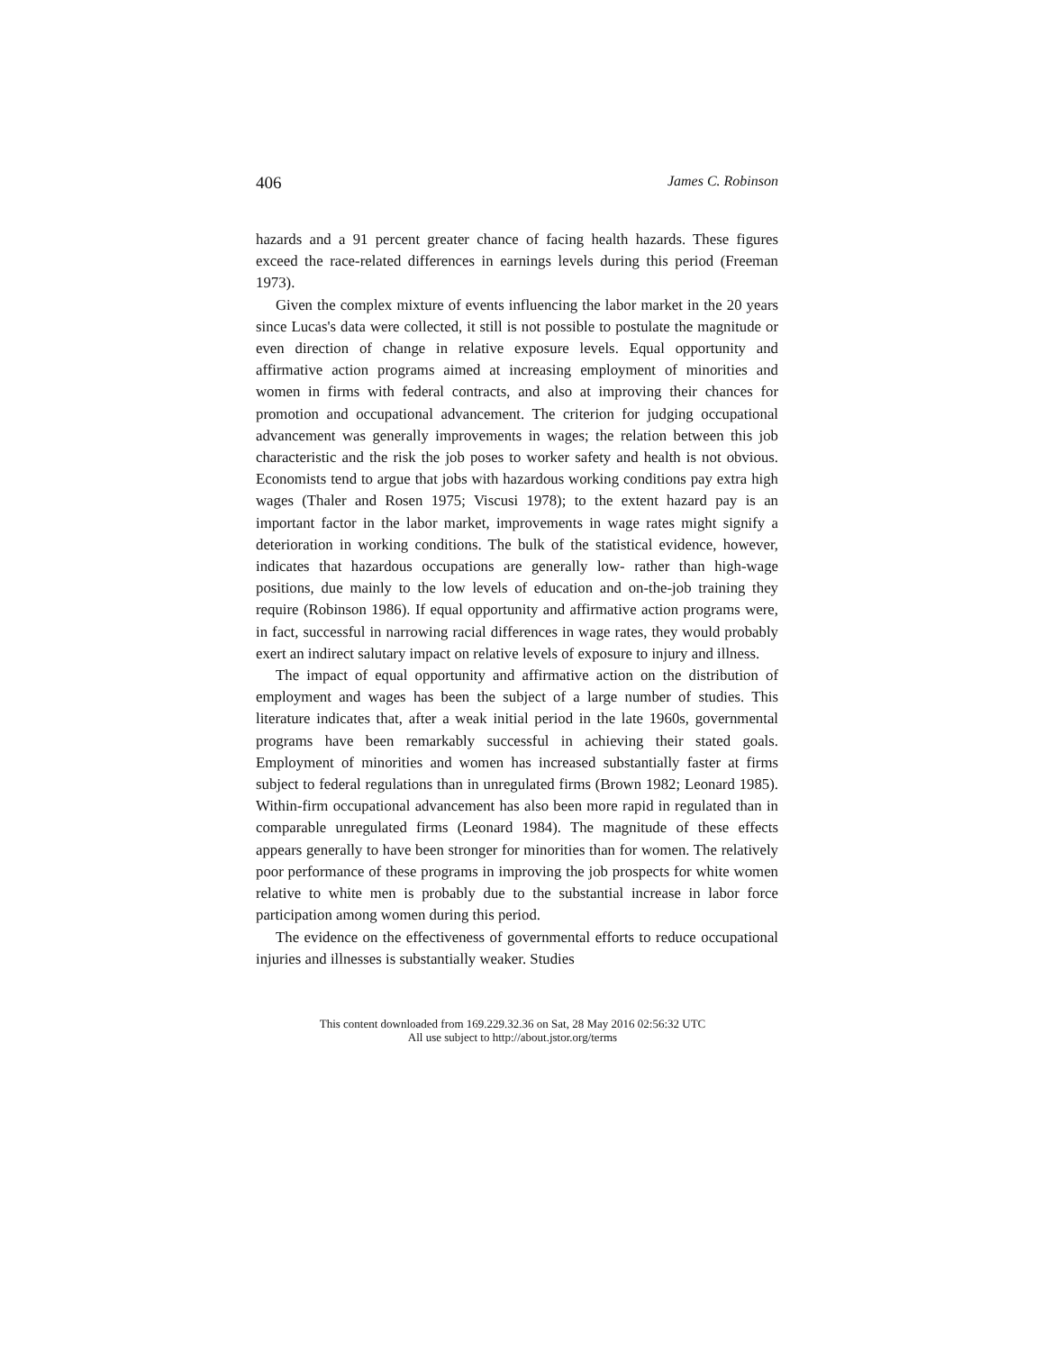406 James C. Robinson
hazards and a 91 percent greater chance of facing health hazards. These figures exceed the race-related differences in earnings levels during this period (Freeman 1973).
Given the complex mixture of events influencing the labor market in the 20 years since Lucas's data were collected, it still is not possible to postulate the magnitude or even direction of change in relative exposure levels. Equal opportunity and affirmative action programs aimed at increasing employment of minorities and women in firms with federal contracts, and also at improving their chances for promotion and occupational advancement. The criterion for judging occupational advancement was generally improvements in wages; the relation between this job characteristic and the risk the job poses to worker safety and health is not obvious. Economists tend to argue that jobs with hazardous working conditions pay extra high wages (Thaler and Rosen 1975; Viscusi 1978); to the extent hazard pay is an important factor in the labor market, improvements in wage rates might signify a deterioration in working conditions. The bulk of the statistical evidence, however, indicates that hazardous occupations are generally low- rather than high-wage positions, due mainly to the low levels of education and on-the-job training they require (Robinson 1986). If equal opportunity and affirmative action programs were, in fact, successful in narrowing racial differences in wage rates, they would probably exert an indirect salutary impact on relative levels of exposure to injury and illness.
The impact of equal opportunity and affirmative action on the distribution of employment and wages has been the subject of a large number of studies. This literature indicates that, after a weak initial period in the late 1960s, governmental programs have been remarkably successful in achieving their stated goals. Employment of minorities and women has increased substantially faster at firms subject to federal regulations than in unregulated firms (Brown 1982; Leonard 1985). Within-firm occupational advancement has also been more rapid in regulated than in comparable unregulated firms (Leonard 1984). The magnitude of these effects appears generally to have been stronger for minorities than for women. The relatively poor performance of these programs in improving the job prospects for white women relative to white men is probably due to the substantial increase in labor force participation among women during this period.
The evidence on the effectiveness of governmental efforts to reduce occupational injuries and illnesses is substantially weaker. Studies
This content downloaded from 169.229.32.36 on Sat, 28 May 2016 02:56:32 UTC
All use subject to http://about.jstor.org/terms